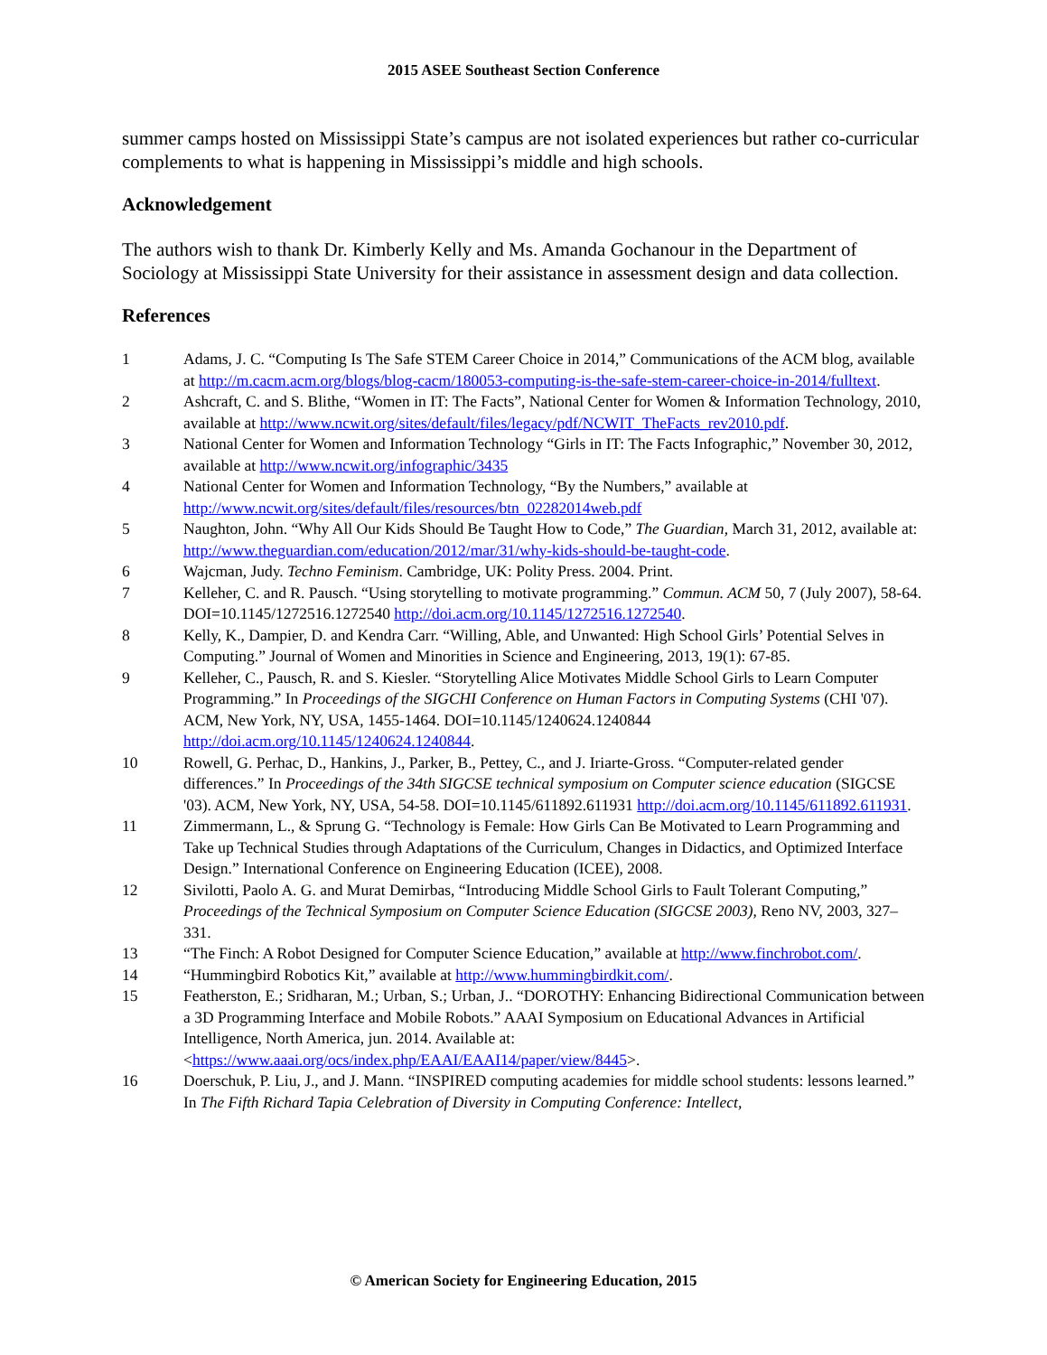2015 ASEE Southeast Section Conference
summer camps hosted on Mississippi State’s campus are not isolated experiences but rather co-curricular complements to what is happening in Mississippi’s middle and high schools.
Acknowledgement
The authors wish to thank Dr. Kimberly Kelly and Ms. Amanda Gochanour in the Department of Sociology at Mississippi State University for their assistance in assessment design and data collection.
References
1 Adams, J. C. “Computing Is The Safe STEM Career Choice in 2014,” Communications of the ACM blog, available at http://m.cacm.acm.org/blogs/blog-cacm/180053-computing-is-the-safe-stem-career-choice-in-2014/fulltext.
2 Ashcraft, C. and S. Blithe, “Women in IT: The Facts”, National Center for Women & Information Technology, 2010, available at http://www.ncwit.org/sites/default/files/legacy/pdf/NCWIT_TheFacts_rev2010.pdf.
3 National Center for Women and Information Technology “Girls in IT: The Facts Infographic,” November 30, 2012, available at http://www.ncwit.org/infographic/3435
4 National Center for Women and Information Technology, “By the Numbers,” available at http://www.ncwit.org/sites/default/files/resources/btn_02282014web.pdf
5 Naughton, John. “Why All Our Kids Should Be Taught How to Code,” The Guardian, March 31, 2012, available at: http://www.theguardian.com/education/2012/mar/31/why-kids-should-be-taught-code.
6 Wajcman, Judy. Techno Feminism. Cambridge, UK: Polity Press. 2004. Print.
7 Kelleher, C. and R. Pausch. “Using storytelling to motivate programming.” Commun. ACM 50, 7 (July 2007), 58-64. DOI=10.1145/1272516.1272540 http://doi.acm.org/10.1145/1272516.1272540.
8 Kelly, K., Dampier, D. and Kendra Carr. “Willing, Able, and Unwanted: High School Girls’ Potential Selves in Computing.” Journal of Women and Minorities in Science and Engineering, 2013, 19(1): 67-85.
9 Kelleher, C., Pausch, R. and S. Kiesler. “Storytelling Alice Motivates Middle School Girls to Learn Computer Programming.” In Proceedings of the SIGCHI Conference on Human Factors in Computing Systems (CHI '07). ACM, New York, NY, USA, 1455-1464. DOI=10.1145/1240624.1240844 http://doi.acm.org/10.1145/1240624.1240844.
10 Rowell, G. Perhac, D., Hankins, J., Parker, B., Pettey, C., and J. Iriarte-Gross. “Computer-related gender differences.” In Proceedings of the 34th SIGCSE technical symposium on Computer science education (SIGCSE '03). ACM, New York, NY, USA, 54-58. DOI=10.1145/611892.611931 http://doi.acm.org/10.1145/611892.611931.
11 Zimmermann, L., & Sprung G. “Technology is Female: How Girls Can Be Motivated to Learn Programming and Take up Technical Studies through Adaptations of the Curriculum, Changes in Didactics, and Optimized Interface Design.” International Conference on Engineering Education (ICEE), 2008.
12 Sivilotti, Paolo A. G. and Murat Demirbas, “Introducing Middle School Girls to Fault Tolerant Computing,” Proceedings of the Technical Symposium on Computer Science Education (SIGCSE 2003), Reno NV, 2003, 327–331.
13 “The Finch: A Robot Designed for Computer Science Education,” available at http://www.finchrobot.com/.
14 “Hummingbird Robotics Kit,” available at http://www.hummingbirdkit.com/.
15 Featherston, E.; Sridharan, M.; Urban, S.; Urban, J.. “DOROTHY: Enhancing Bidirectional Communication between a 3D Programming Interface and Mobile Robots.” AAAI Symposium on Educational Advances in Artificial Intelligence, North America, jun. 2014. Available at: <https://www.aaai.org/ocs/index.php/EAAI/EAAI14/paper/view/8445>.
16 Doerschuk, P. Liu, J., and J. Mann. “INSPIRED computing academies for middle school students: lessons learned.” In The Fifth Richard Tapia Celebration of Diversity in Computing Conference: Intellect,
© American Society for Engineering Education, 2015